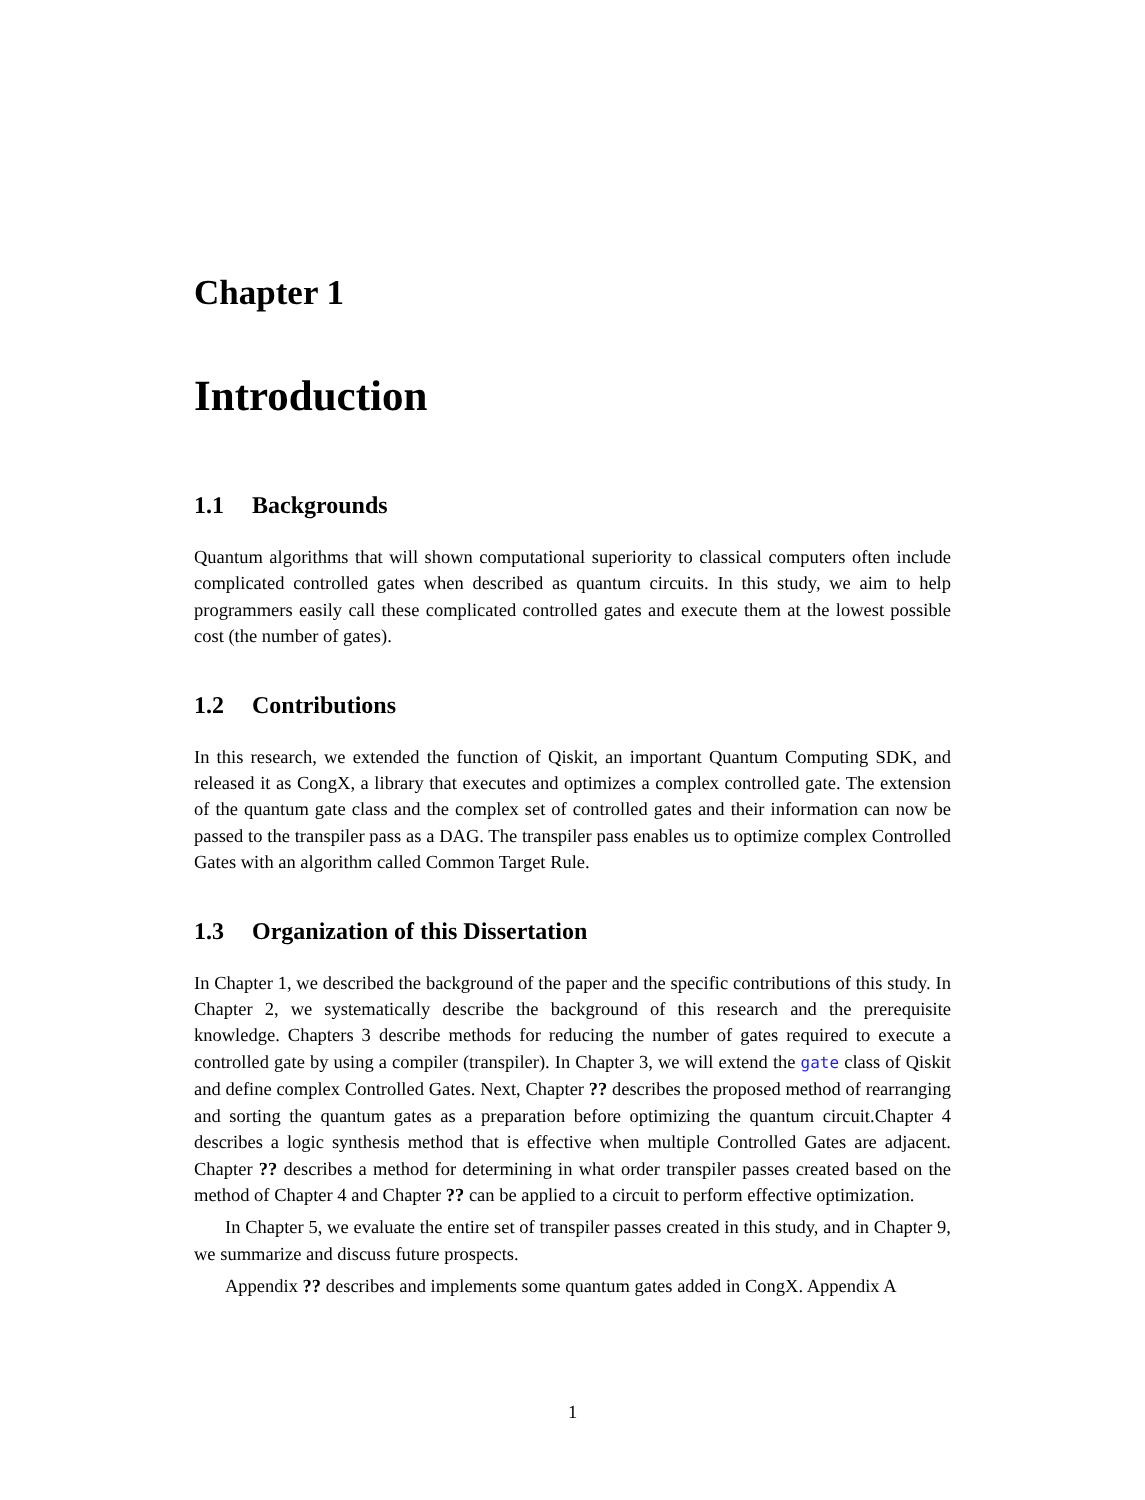Chapter 1
Introduction
1.1 Backgrounds
Quantum algorithms that will shown computational superiority to classical computers often include complicated controlled gates when described as quantum circuits. In this study, we aim to help programmers easily call these complicated controlled gates and execute them at the lowest possible cost (the number of gates).
1.2 Contributions
In this research, we extended the function of Qiskit, an important Quantum Computing SDK, and released it as CongX, a library that executes and optimizes a complex controlled gate. The extension of the quantum gate class and the complex set of controlled gates and their information can now be passed to the transpiler pass as a DAG. The transpiler pass enables us to optimize complex Controlled Gates with an algorithm called Common Target Rule.
1.3 Organization of this Dissertation
In Chapter 1, we described the background of the paper and the specific contributions of this study. In Chapter 2, we systematically describe the background of this research and the prerequisite knowledge. Chapters 3 describe methods for reducing the number of gates required to execute a controlled gate by using a compiler (transpiler). In Chapter 3, we will extend the gate class of Qiskit and define complex Controlled Gates. Next, Chapter ?? describes the proposed method of rearranging and sorting the quantum gates as a preparation before optimizing the quantum circuit.Chapter 4 describes a logic synthesis method that is effective when multiple Controlled Gates are adjacent. Chapter ?? describes a method for determining in what order transpiler passes created based on the method of Chapter 4 and Chapter ?? can be applied to a circuit to perform effective optimization.
In Chapter 5, we evaluate the entire set of transpiler passes created in this study, and in Chapter 9, we summarize and discuss future prospects.
Appendix ?? describes and implements some quantum gates added in CongX. Appendix A
1